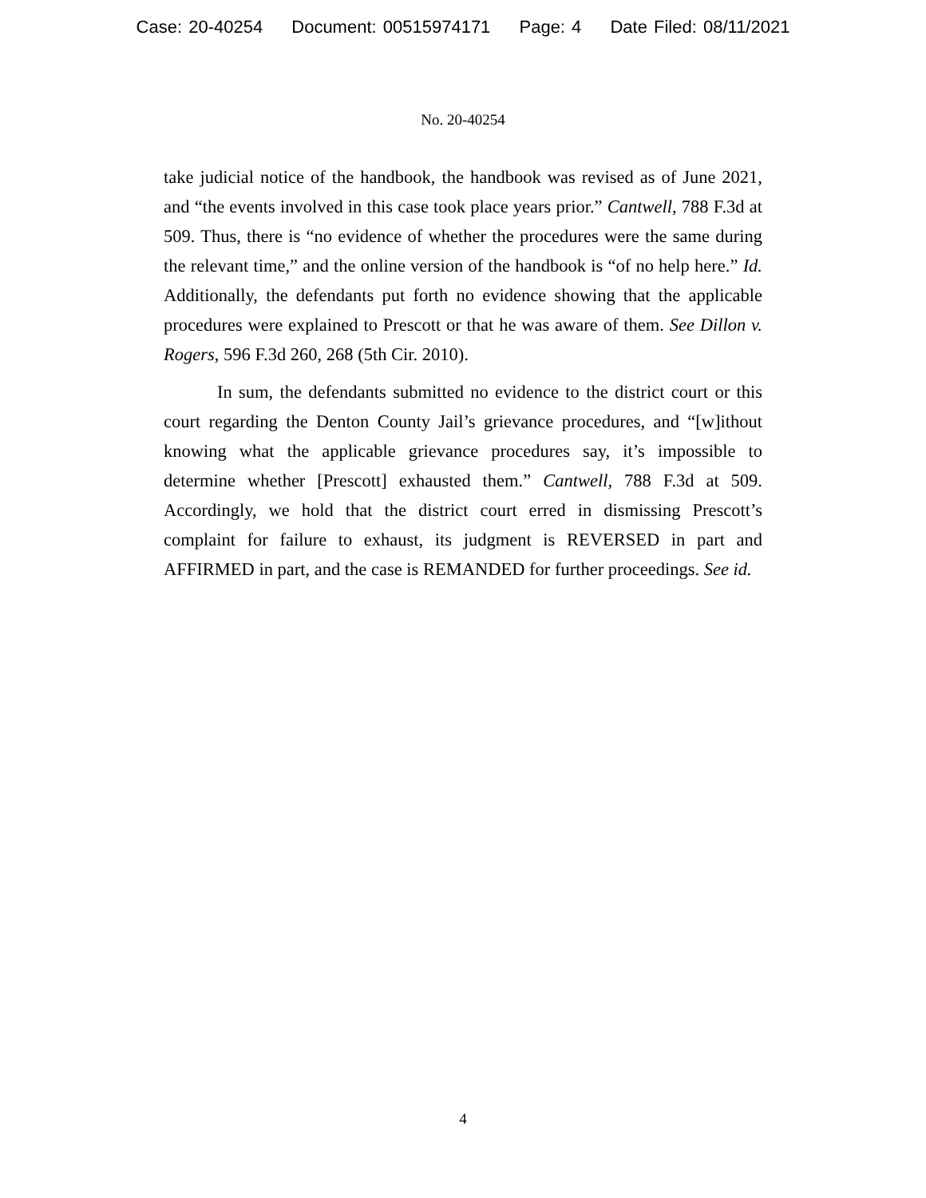Case: 20-40254 Document: 00515974171 Page: 4 Date Filed: 08/11/2021
No. 20-40254
take judicial notice of the handbook, the handbook was revised as of June 2021, and “the events involved in this case took place years prior.” Cantwell, 788 F.3d at 509. Thus, there is “no evidence of whether the procedures were the same during the relevant time,” and the online version of the handbook is “of no help here.” Id. Additionally, the defendants put forth no evidence showing that the applicable procedures were explained to Prescott or that he was aware of them. See Dillon v. Rogers, 596 F.3d 260, 268 (5th Cir. 2010).
In sum, the defendants submitted no evidence to the district court or this court regarding the Denton County Jail’s grievance procedures, and “[w]ithout knowing what the applicable grievance procedures say, it’s impossible to determine whether [Prescott] exhausted them.” Cantwell, 788 F.3d at 509. Accordingly, we hold that the district court erred in dismissing Prescott’s complaint for failure to exhaust, its judgment is REVERSED in part and AFFIRMED in part, and the case is REMANDED for further proceedings. See id.
4